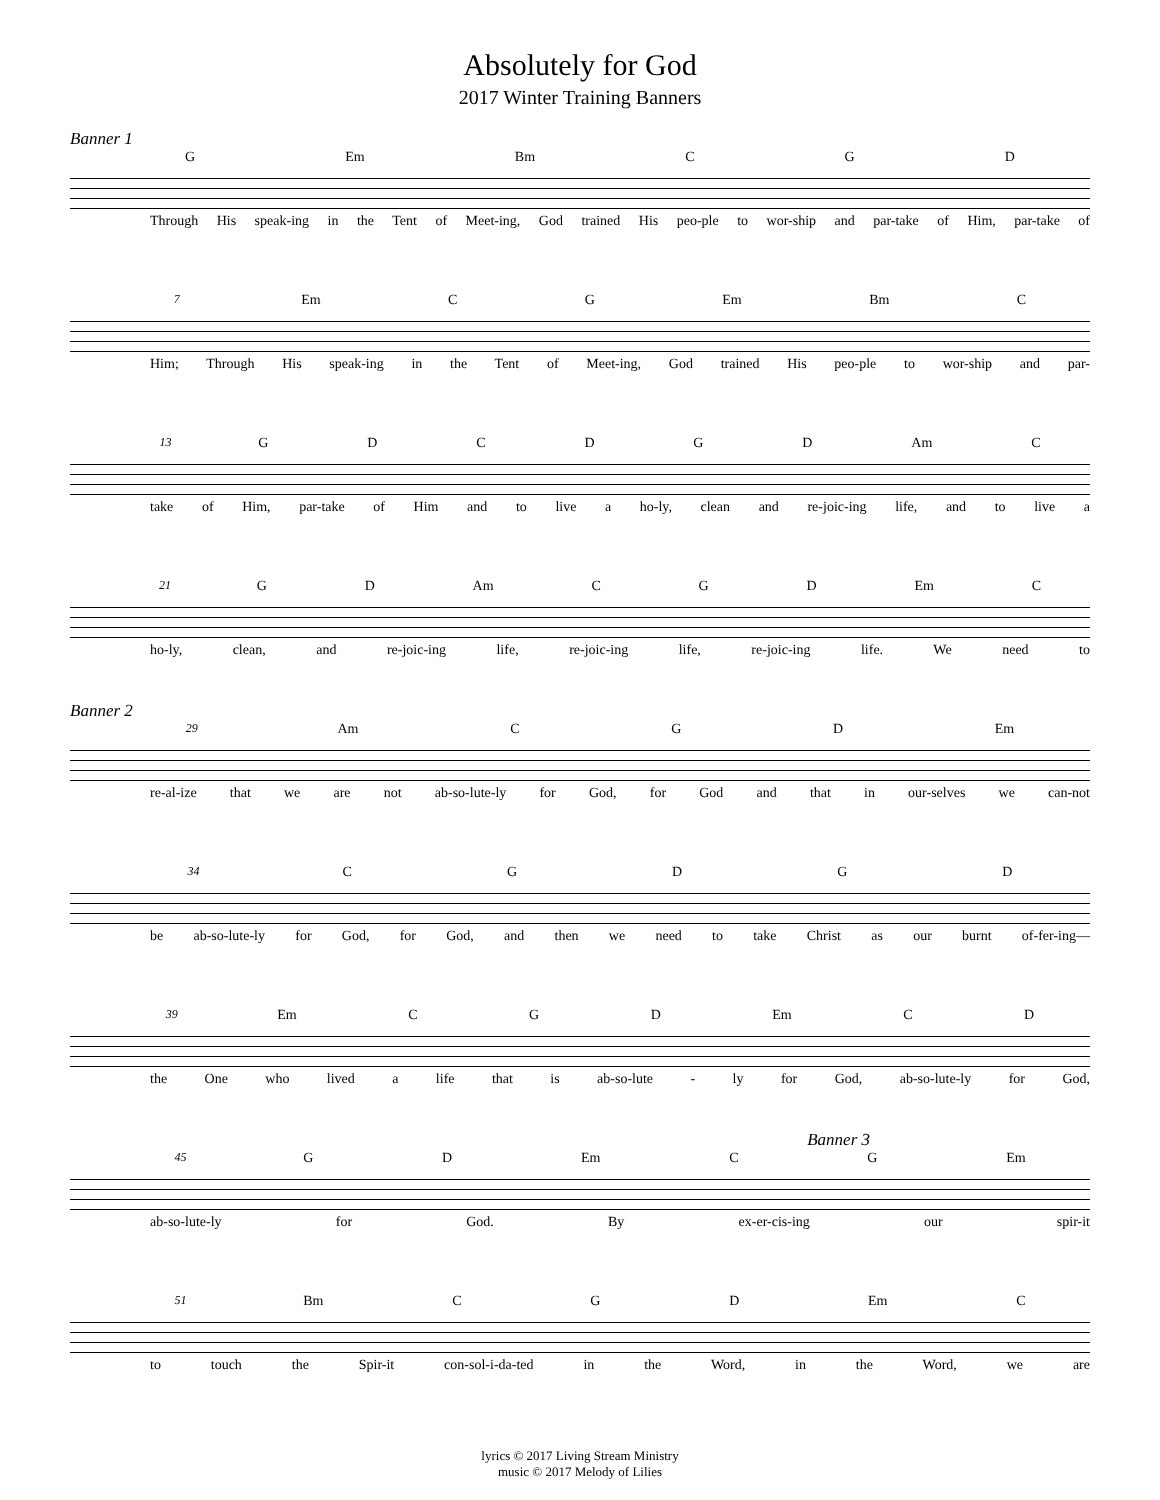Absolutely for God
2017 Winter Training Banners
Banner 1
G Em Bm C G D
Through His speak-ing in the Tent of Meet-ing, God trained His peo-ple to wor-ship and par-take of Him, par-take of
7 Em C G Em Bm C
Him; Through His speak-ing in the Tent of Meet-ing, God trained His peo-ple to wor-ship and par-
13 GDCDGD Am C
take of Him, par-take of Him and to live a ho-ly, clean and re-joic-ing life, and to live a
21 G D Am C G D Em C
ho-ly, clean, and re-joic-ing life, re-joic-ing life, re-joic-ing life. We need to
Banner 2
29 Am C G D Em
re-al-ize that we are not ab-so-lute-ly for God, for God and that in our-selves we can-not
34 CGDGD
be ab-so-lute-ly for God, for God, and then we need to take Christ as our burnt of-fer-ing—
39 Em C G D Em C D
the One who lived a life that is ab-so-lute - ly for God, ab-so-lute-ly for God,
Banner 3
45 G D Em C G Em
ab-so-lute-ly for God. By ex-er-cis-ing our spir-it
51 Bm C G D Em C
to touch the Spir-it con-sol-i-da-ted in the Word, in the Word, we are
lyrics © 2017 Living Stream Ministry
music © 2017 Melody of Lilies